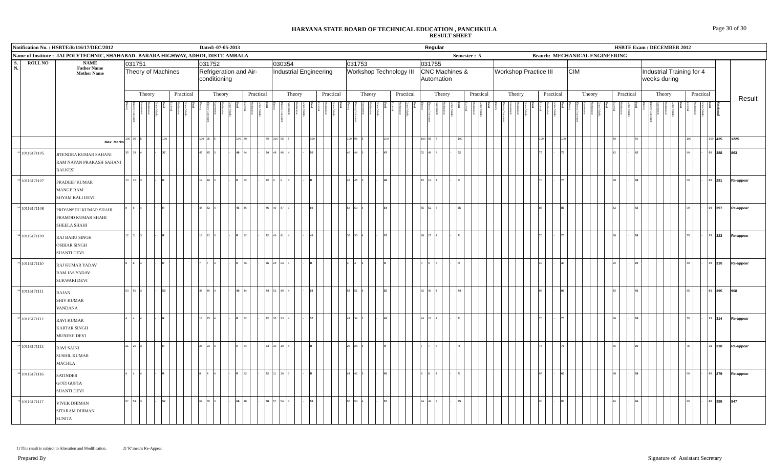HARYANA STATE BOARD OF TECHNICAL EDUCATION , PANCHKULA
Page 30 of 30
RESULT SHEET
Notification No. : HSBTE/R/116/17/DEC/2012 Dated:-07-05-2013 Regular HSBTE Exam : DECEMBER 2012
Name of Institute : JAI POLYTECHNIC, SHAHABAD- BARARA HIGHWAY, ADHOI, DISTT. AMBALA Semester : 5 Branch: MECHANICAL ENGINEERING
| S. N. | ROLL NO | NAME Father Name Mother Name | 031751 | | | | | | | | | | 031752 | | | | | | | | | | 030354 | | | | | | | | | | 031753 | | | | | | | | | | 031755 | | | | | | | | | | | | | | | | | | | | | | | | | | | | | | | | | | | | | | | | | Result |
| | | | Theory of Machines | | | | | | | | | | Refrigeration and Air-conditioning | | | | | | | | | | Industrial Engineering | | | | | | | | | | Workshop Technology III | | | | | | | | | | CNC Machines & Automation | | | | | | | | | | Workshop Practice III | | | | | | | | | | CIM | | | | | | | | | | Industrial Training for 4 weeks during | | | | | | | | | | | |
| | | | Theory | | | | | | Practical | | | | Theory | | | | | | Practical | | | | Theory | | | | | | Practical | | | | Theory | | | | | | Practical | | | | Theory | | | | | | Practical | | | | Theory | | | | | | Practical | | | | Theory | | | | | | Practical | | | | Theory | | | | | | Practical | | | | | |
| | | | Theory | Theory Converted | Assessment | Moderation | Grace Marks | Total | External | Moderation | Grace Marks | Total | Theory | Theory Converted | Assessment | Moderation | Grace Marks | Total | External | Moderation | Grace Marks | Total | Theory | Theory Converted | Assessment | Moderation | Grace Marks | Total | External | Moderation | Grace Marks | Total | Theory | Theory Converted | Assessment | Moderation | Grace Marks | Total | External | Moderation | Grace Marks | Total | Theory | Theory Converted | Assessment | Moderation | Grace Marks | Total | External | Moderation | Grace Marks | Total | Theory | Theory Converted | Assessment | Moderation | Grace Marks | Total | External | Moderation | Grace Marks | Total | Theory | Theory Converted | Assessment | Moderation | Grace Marks | Total | External | Moderation | Grace Marks | Total | Theory | Theory Converted | Assessment | Moderation | Grace Marks | Total | External | Moderation | Grace Marks | Total | Sessional | |
| | | Max. Marks | 100 | 95 | 5 | | | 100 | | | | | 100 | 95 | 5 | | | 100 | 50 | | | 50 | 100 | 95 | 5 | | | 100 | | | | | 100 | 95 | 5 | | | 100 | | | | | 100 | 95 | 5 | | | 100 | | | | | | | | | | | 100 | | | 100 | | | | | | | 50 | | | 50 | | | | | | | 100 | | | 100 | 425 | 1225 |
| 61 | 10116171105 | JITENDRA KUMAR SAHANI RAM NAYAN PRAKASH SAHANI BALKESI | 35 | 33 | 4 | | - | 37 | | | | | 47 | 45 | 3 | | - | 48 | 34 | | - | 34 | 48 | 46 | 4 | | - | 50 | | | | | 46 | 44 | 3 | | - | 47 | | | | | 52 | 49 | 3 | | - | 52 | | | | | | | | | | | 75 | | - | 75 | | | | | | | 42 | | - | 42 | | | | | | | 90 | | - | 90 | 388 | 863 |
| 62 | 10116171107 | PRADEEP KUMAR MANGE RAM SHYAM KALI DEVI | 13 | 12 | 3 | | - | R | | | | | 19 | 18 | 3 | | - | R | 32 | | - | 32 | 9 | 9 | 4 | | - | R | | | | | 47 | 45 | 3 | | - | 48 | | | | | 15 | 14 | 4 | | - | R | | | | | | | | | | | 70 | | - | 70 | | | | | | | 38 | | - | 38 | | | | | | | 60 | | - | 60 | 281 | Re-appear |
| 63 | 10116171108 | PRIYANSHU KUMAR SHAHI PRAMOD KUMAR SHAHI SHEELA SHAHI | 8 | 8 | 4 | | - | R | | | | | 44 | 42 | 4 | | - | 46 | 46 | | - | 46 | 49 | 47 | 3 | | - | 50 | | | | | 53 | 50 | 4 | | - | 54 | | | | | 55 | 52 | 3 | | - | 55 | | | | | | | | | | | 85 | | - | 85 | | | | | | | 42 | | - | 42 | | | | | | | 90 | | - | 90 | 397 | Re-appear |
| 64 | 10116171109 | RAJ BABU SINGH OSIHAR SINGH SHANTI DEVI | 12 | 11 | 3 | | - | R | | | | | 13 | 12 | 3 | | - | R | 32 | | - | 32 | 43 | 41 | 4 | | - | 45 | | | | | 35 | 33 | 4 | | - | 37 | | | | | 28 | 27 | 4 | | - | R | | | | | | | | | | | 70 | | - | 70 | | | | | | | 38 | | - | 38 | | | | | | | 75 | | - | 75 | 323 | Re-appear |
| 65 | 10116171110 | RAJ KUMAR YADAV RAM JAS YADAV SUKWARI DEVI | 8 | 8 | 4 | | - | R | | | | | 7 | 7 | 4 | | - | R | 36 | | - | 36 | 25 | 24 | 3 | | - | R | | | | | 4 | 4 | 4 | | - | R | | | | | 0 | 0 | 3 | | - | R | | | | | | | | | | | 40 | | - | 40 | | | | | | | 20 | | - | 20 | | | | | | | 40 | | - | 40 | 310 | Re-appear |
| 66 | 10116171111 | RAJAN SHIV KUMAR VANDANA | 53 | 50 | 3 | | - | 53 | | | | | 48 | 46 | 3 | | - | 49 | 44 | | - | 44 | 52 | 49 | 4 | | - | 53 | | | | | 54 | 51 | 4 | | - | 55 | | | | | 42 | 40 | 4 | | - | 44 | | | | | | | | | | | 85 | | - | 85 | | | | | | | 45 | | - | 45 | | | | | | | 85 | | - | 85 | 395 | 908 |
| 67 | 10116171112 | RAVI KUMAR KARTAR SINGH MUNESH DEVI | 4 | 4 | 4 | | - | R | | | | | 16 | 15 | 4 | | - | R | 32 | | - | 32 | 35 | 33 | 4 | | - | 37 | | | | | 41 | 39 | 3 | | - | 42 | | | | | 24 | 23 | 4 | | - | R | | | | | | | | | | | 70 | | - | 70 | | | | | | | 38 | | - | 38 | | | | | | | 75 | | - | 75 | 314 | Re-appear |
| 68 | 10116171113 | RAVI SAINI SUSHIL KUMAR MACHLA | 21 | 20 | 3 | | - | R | | | | | 24 | 23 | 3 | | - | R | 34 | | - | 34 | 10 | 10 | 4 | | - | R | | | | | 25 | 24 | 4 | | - | R | | | | | 7 | 7 | 3 | | - | R | | | | | | | | | | | 75 | | - | 75 | | | | | | | 36 | | - | 36 | | | | | | | 75 | | - | 75 | 318 | Re-appear |
| 69 | 10116171116 | SATINDER GOTI GUPTA SHANTI DEVI | 4 | 4 | 4 | | - | R | | | | | 8 | 8 | 4 | | - | R | 32 | | - | 32 | 11 | 10 | 3 | | - | R | | | | | 44 | 42 | 3 | | - | 45 | | | | | 8 | 8 | 4 | | - | R | | | | | | | | | | | 65 | | - | 65 | | | | | | | 38 | | - | 38 | | | | | | | 60 | | - | 60 | 279 | Re-appear |
| 70 | 10116171117 | VIVEK DHIMAN SITARAM DHIMAN SUNITA | 57 | 54 | 3 | | - | 57 | | | | | 68 | 65 | 3 | | - | 68 | 48 | | - | 48 | 57 | 54 | 4 | | - | 58 | | | | | 56 | 53 | 4 | | - | 57 | | | | | 44 | 42 | 3 | | - | 45 | | | | | | | | | | | 90 | | - | 90 | | | | | | | 46 | | - | 46 | | | | | | | 80 | | - | 80 | 398 | 947 |
1) This result is subject to Alteration and Modification. 2) 'R' means Re-Appear
Prepared By Signature of Assistant Secretary